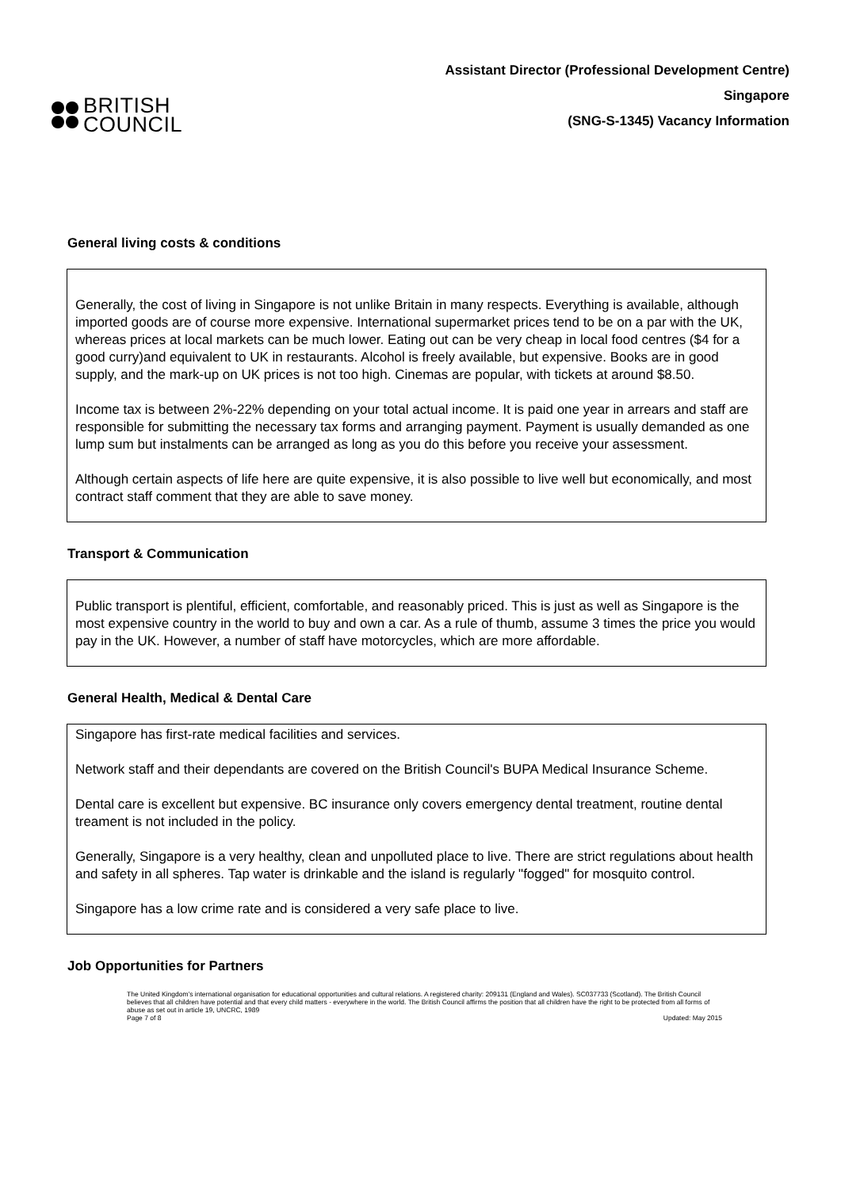BRITISH
COUNCIL
Assistant Director (Professional Development Centre)
Singapore
(SNG-S-1345) Vacancy Information
General living costs & conditions
Generally, the cost of living in Singapore is not unlike Britain in many respects. Everything is available, although imported goods are of course more expensive. International supermarket prices tend to be on a par with the UK, whereas prices at local markets can be much lower. Eating out can be very cheap in local food centres ($4 for a good curry)and equivalent to UK in restaurants. Alcohol is freely available, but expensive. Books are in good supply, and the mark-up on UK prices is not too high. Cinemas are popular, with tickets at around $8.50.
Income tax is between 2%-22% depending on your total actual income. It is paid one year in arrears and staff are responsible for submitting the necessary tax forms and arranging payment. Payment is usually demanded as one lump sum but instalments can be arranged as long as you do this before you receive your assessment.
Although certain aspects of life here are quite expensive, it is also possible to live well but economically, and most contract staff comment that they are able to save money.
Transport & Communication
Public transport is plentiful, efficient, comfortable, and reasonably priced. This is just as well as Singapore is the most expensive country in the world to buy and own a car. As a rule of thumb, assume 3 times the price you would pay in the UK. However, a number of staff have motorcycles, which are more affordable.
General Health, Medical & Dental Care
Singapore has first-rate medical facilities and services.
Network staff and their dependants are covered on the British Council's BUPA Medical Insurance Scheme.
Dental care is excellent but expensive. BC insurance only covers emergency dental treatment, routine dental treament is not included in the policy.
Generally, Singapore is a very healthy, clean and unpolluted place to live. There are strict regulations about health and safety in all spheres. Tap water is drinkable and the island is regularly "fogged" for mosquito control.
Singapore has a low crime rate and is considered a very safe place to live.
Job Opportunities for Partners
The United Kingdom’s international organisation for educational opportunities and cultural relations. A registered charity: 209131 (England and Wales). SC037733 (Scotland). The British Council believes that all children have potential and that every child matters - everywhere in the world. The British Council affirms the position that all children have the right to be protected from all forms of abuse as set out in article 19, UNCRC, 1989
Page 7 of 8 Updated: May 2015